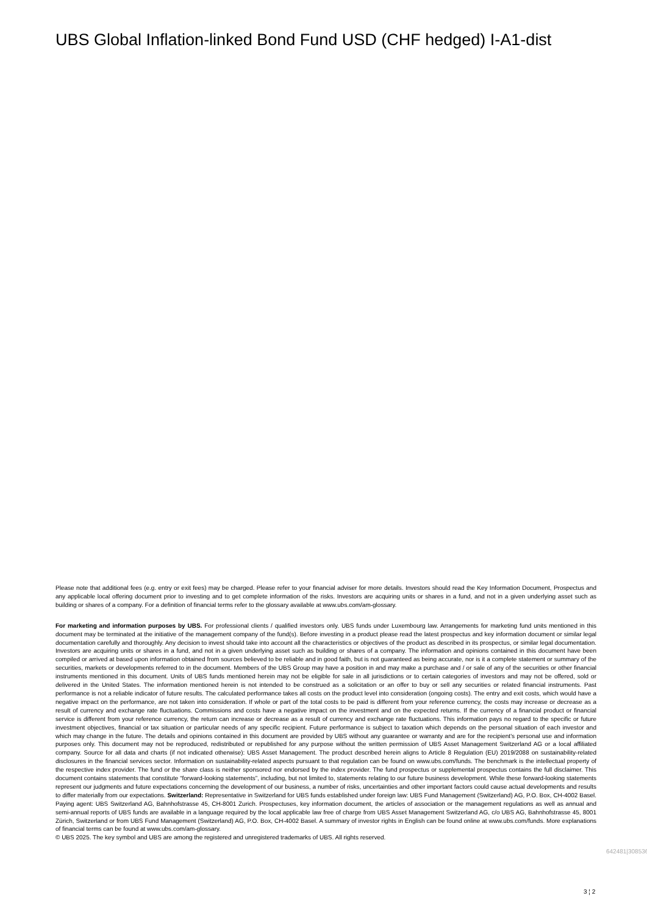UBS Global Inflation-linked Bond Fund USD (CHF hedged) I-A1-dist
Please note that additional fees (e.g. entry or exit fees) may be charged. Please refer to your financial adviser for more details. Investors should read the Key Information Document, Prospectus and any applicable local offering document prior to investing and to get complete information of the risks. Investors are acquiring units or shares in a fund, and not in a given underlying asset such as building or shares of a company. For a definition of financial terms refer to the glossary available at www.ubs.com/am-glossary.
For marketing and information purposes by UBS. For professional clients / qualified investors only. UBS funds under Luxembourg law. Arrangements for marketing fund units mentioned in this document may be terminated at the initiative of the management company of the fund(s). Before investing in a product please read the latest prospectus and key information document or similar legal documentation carefully and thoroughly. Any decision to invest should take into account all the characteristics or objectives of the product as described in its prospectus, or similar legal documentation. Investors are acquiring units or shares in a fund, and not in a given underlying asset such as building or shares of a company. The information and opinions contained in this document have been compiled or arrived at based upon information obtained from sources believed to be reliable and in good faith, but is not guaranteed as being accurate, nor is it a complete statement or summary of the securities, markets or developments referred to in the document. Members of the UBS Group may have a position in and may make a purchase and / or sale of any of the securities or other financial instruments mentioned in this document. Units of UBS funds mentioned herein may not be eligible for sale in all jurisdictions or to certain categories of investors and may not be offered, sold or delivered in the United States. The information mentioned herein is not intended to be construed as a solicitation or an offer to buy or sell any securities or related financial instruments. Past performance is not a reliable indicator of future results. The calculated performance takes all costs on the product level into consideration (ongoing costs). The entry and exit costs, which would have a negative impact on the performance, are not taken into consideration. If whole or part of the total costs to be paid is different from your reference currency, the costs may increase or decrease as a result of currency and exchange rate fluctuations. Commissions and costs have a negative impact on the investment and on the expected returns. If the currency of a financial product or financial service is different from your reference currency, the return can increase or decrease as a result of currency and exchange rate fluctuations. This information pays no regard to the specific or future investment objectives, financial or tax situation or particular needs of any specific recipient. Future performance is subject to taxation which depends on the personal situation of each investor and which may change in the future. The details and opinions contained in this document are provided by UBS without any guarantee or warranty and are for the recipient's personal use and information purposes only. This document may not be reproduced, redistributed or republished for any purpose without the written permission of UBS Asset Management Switzerland AG or a local affiliated company. Source for all data and charts (if not indicated otherwise): UBS Asset Management. The product described herein aligns to Article 8 Regulation (EU) 2019/2088 on sustainability-related disclosures in the financial services sector. Information on sustainability-related aspects pursuant to that regulation can be found on www.ubs.com/funds. The benchmark is the intellectual property of the respective index provider. The fund or the share class is neither sponsored nor endorsed by the index provider. The fund prospectus or supplemental prospectus contains the full disclaimer. This document contains statements that constitute “forward-looking statements”, including, but not limited to, statements relating to our future business development. While these forward-looking statements represent our judgments and future expectations concerning the development of our business, a number of risks, uncertainties and other important factors could cause actual developments and results to differ materially from our expectations. Switzerland: Representative in Switzerland for UBS funds established under foreign law: UBS Fund Management (Switzerland) AG, P.O. Box, CH-4002 Basel. Paying agent: UBS Switzerland AG, Bahnhofstrasse 45, CH-8001 Zurich. Prospectuses, key information document, the articles of association or the management regulations as well as annual and semi-annual reports of UBS funds are available in a language required by the local applicable law free of charge from UBS Asset Management Switzerland AG, c/o UBS AG, Bahnhofstrasse 45, 8001 Zürich, Switzerland or from UBS Fund Management (Switzerland) AG, P.O. Box, CH-4002 Basel. A summary of investor rights in English can be found online at www.ubs.com/funds. More explanations of financial terms can be found at www.ubs.com/am-glossary.
© UBS 2025. The key symbol and UBS are among the registered and unregistered trademarks of UBS. All rights reserved.
642481|308536
3 ¦ 2